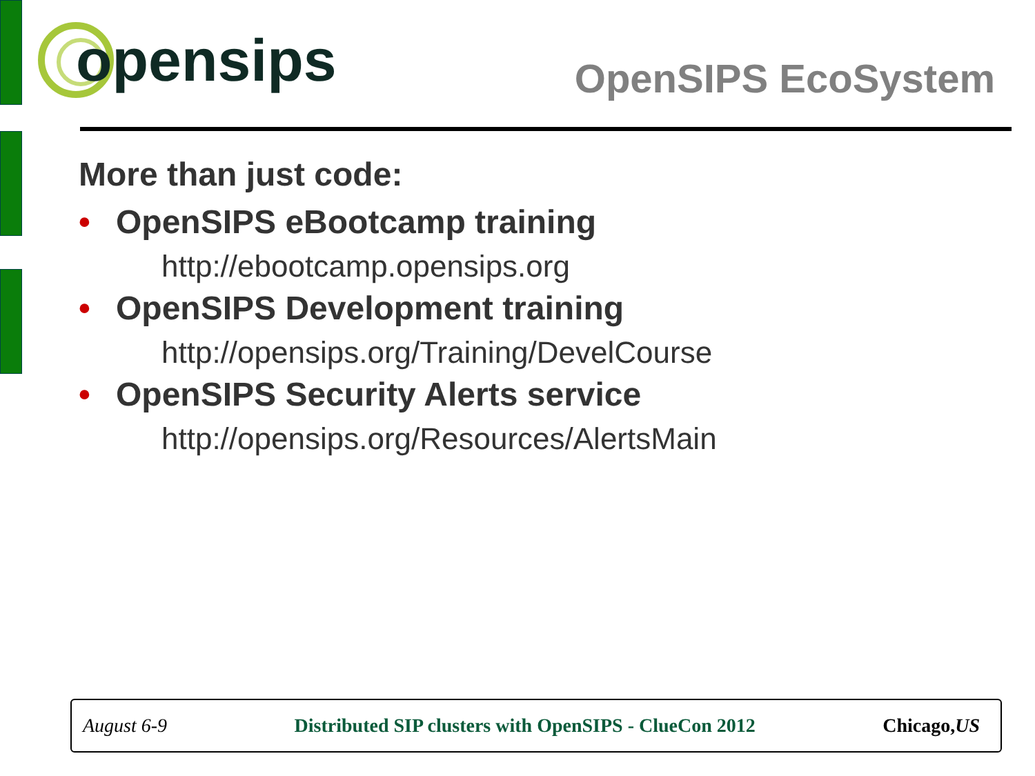opensips
OpenSIPS EcoSystem
More than just code:
• OpenSIPS eBootcamp training
http://ebootcamp.opensips.org
• OpenSIPS Development training
http://opensips.org/Training/DevelCourse
• OpenSIPS Security Alerts service
http://opensips.org/Resources/AlertsMain
August 6-9 Distributed SIP clusters with OpenSIPS - ClueCon 2012 Chicago,US